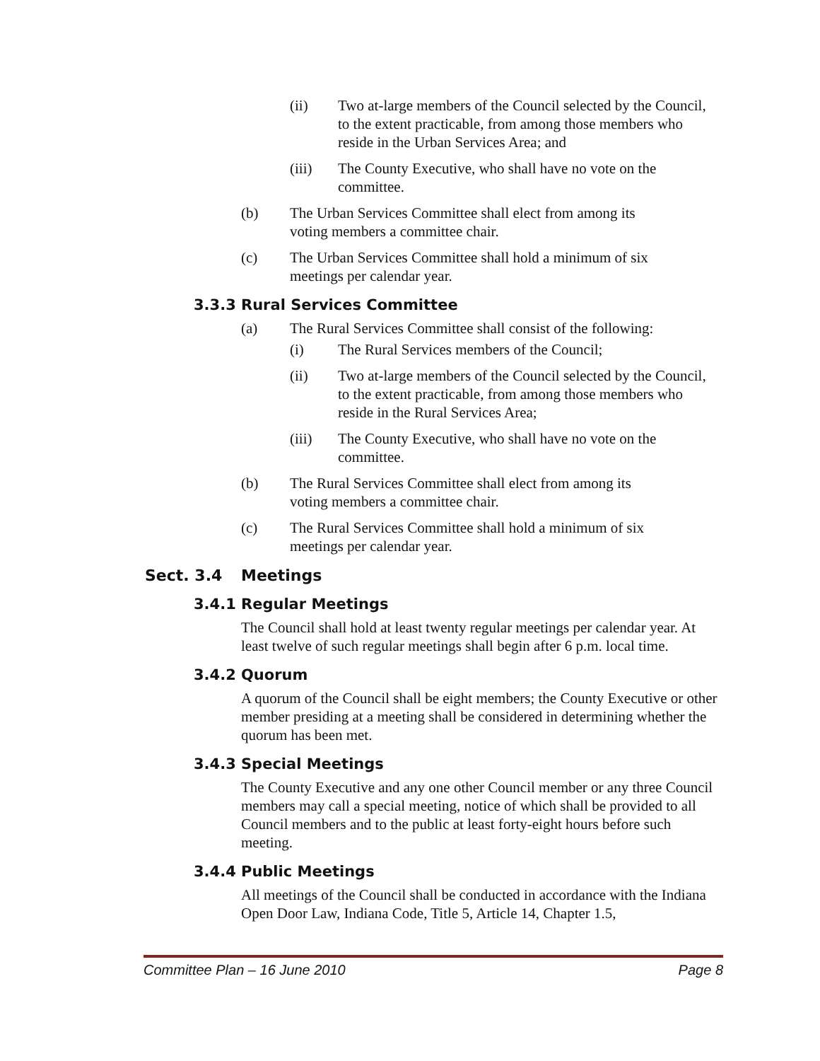(ii) Two at-large members of the Council selected by the Council, to the extent practicable, from among those members who reside in the Urban Services Area; and
(iii) The County Executive, who shall have no vote on the committee.
(b) The Urban Services Committee shall elect from among its voting members a committee chair.
(c) The Urban Services Committee shall hold a minimum of six meetings per calendar year.
3.3.3 Rural Services Committee
(a) The Rural Services Committee shall consist of the following:
(i) The Rural Services members of the Council;
(ii) Two at-large members of the Council selected by the Council, to the extent practicable, from among those members who reside in the Rural Services Area;
(iii) The County Executive, who shall have no vote on the committee.
(b) The Rural Services Committee shall elect from among its voting members a committee chair.
(c) The Rural Services Committee shall hold a minimum of six meetings per calendar year.
Sect. 3.4 Meetings
3.4.1 Regular Meetings
The Council shall hold at least twenty regular meetings per calendar year. At least twelve of such regular meetings shall begin after 6 p.m. local time.
3.4.2 Quorum
A quorum of the Council shall be eight members; the County Executive or other member presiding at a meeting shall be considered in determining whether the quorum has been met.
3.4.3 Special Meetings
The County Executive and any one other Council member or any three Council members may call a special meeting, notice of which shall be provided to all Council members and to the public at least forty-eight hours before such meeting.
3.4.4 Public Meetings
All meetings of the Council shall be conducted in accordance with the Indiana Open Door Law, Indiana Code, Title 5, Article 14, Chapter 1.5,
Committee Plan – 16 June 2010 Page 8